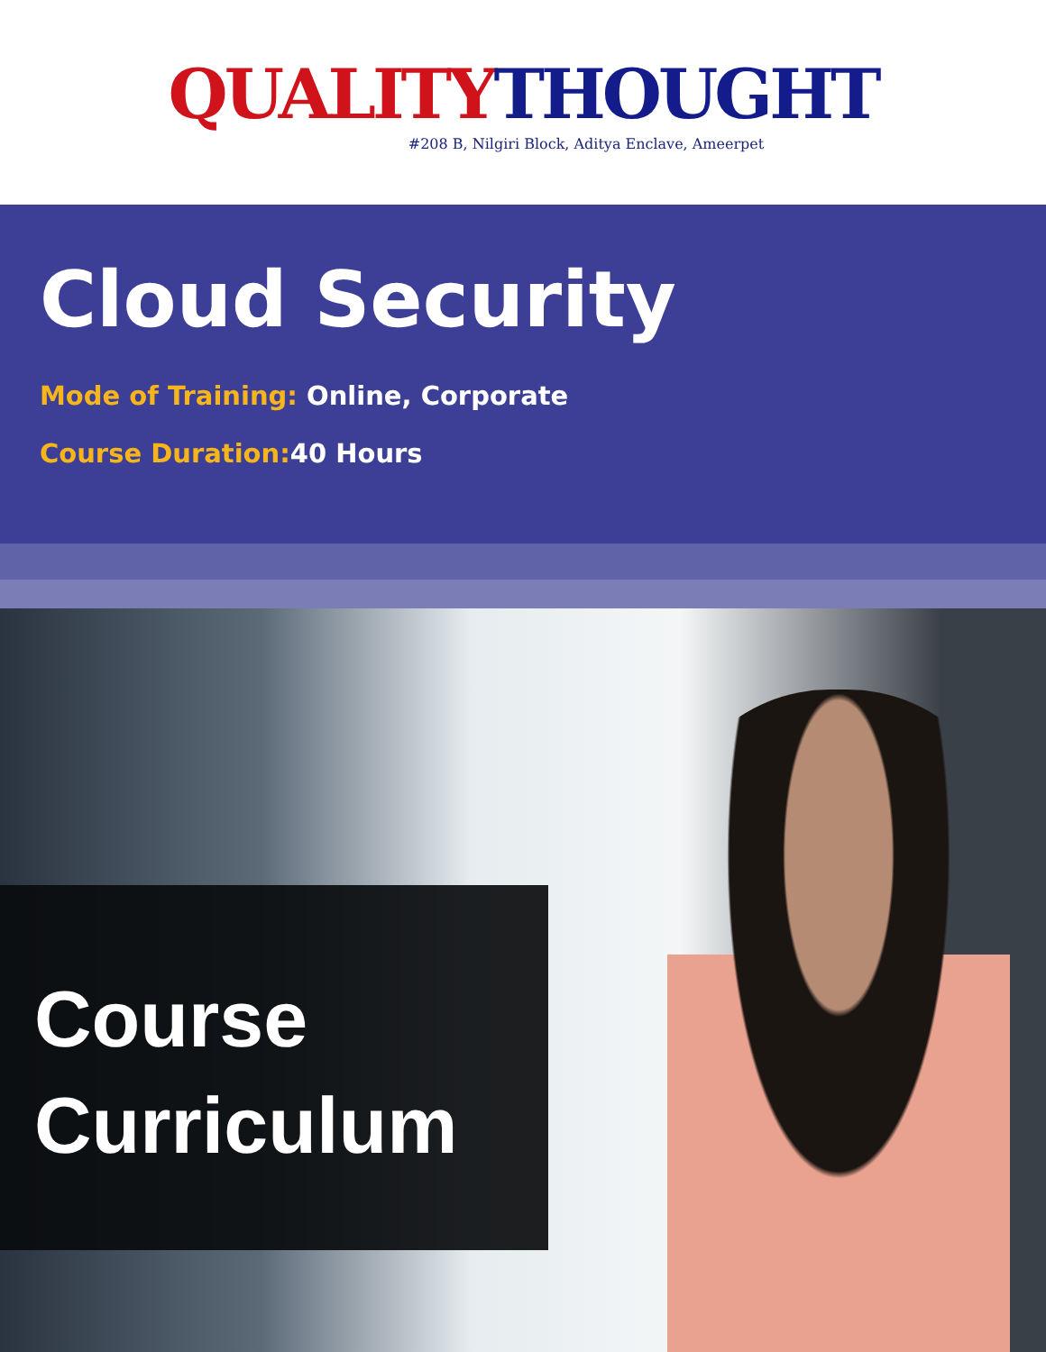QUALITY THOUGHT
#208 B, Nilgiri Block, Aditya Enclave, Ameerpet
Cloud Security
Mode of Training: Online, Corporate
Course Duration: 40 Hours
Course
Curriculum